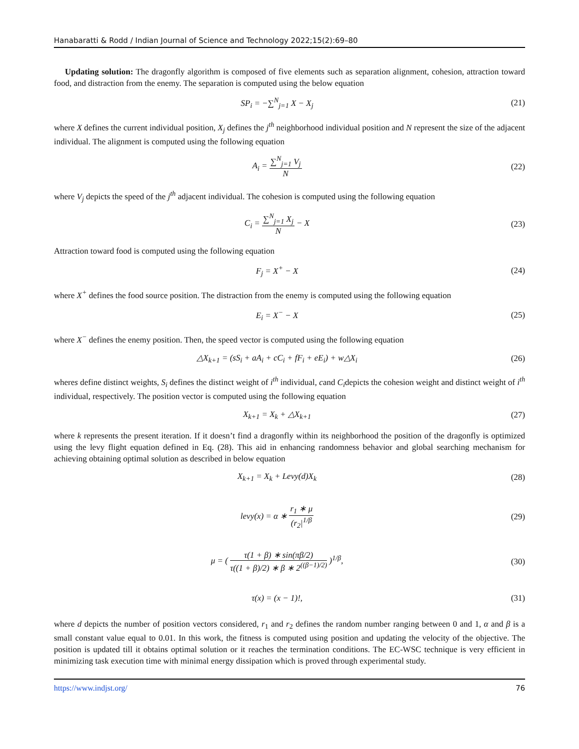Hanabaratti & Rodd / Indian Journal of Science and Technology 2022;15(2):69–80
Updating solution: The dragonfly algorithm is composed of five elements such as separation alignment, cohesion, attraction toward food, and distraction from the enemy. The separation is computed using the below equation
SP<sub>i</sub> = −∑<sup>N</sup><sub>j=1</sub> X − X<sub>j</sub> (21)
where X defines the current individual position, X<sub>j</sub> defines the j<sup>th</sup> neighborhood individual position and N represent the size of the adjacent individual. The alignment is computed using the following equation
A<sub>i</sub> = ∑<sup>N</sup><sub>j=1</sub> V<sub>j</sub> N (22)
where V<sub>j</sub> depicts the speed of the j<sup>th</sup> adjacent individual. The cohesion is computed using the following equation
C<sub>i</sub> = ∑<sup>N</sup><sub>j=1</sub> X<sub>j</sub> N − X (23)
Attraction toward food is computed using the following equation
F<sub>j</sub> = X<sup>+</sup> − X (24)
where X<sup>+</sup> defines the food source position. The distraction from the enemy is computed using the following equation
E<sub>i</sub> = X<sup>−</sup> − X (25)
where X<sup>−</sup> defines the enemy position. Then, the speed vector is computed using the following equation
△X<sub>k+1</sub> = (sS<sub>i</sub> + aA<sub>i</sub> + cC<sub>i</sub> + fF<sub>i</sub> + eE<sub>i</sub>) + w△X<sub>i</sub>
(26)
wheres define distinct weights, S<sub>i</sub> defines the distinct weight of i<sup>th</sup> individual, cand C<sub>i</sub>depicts the cohesion weight and distinct weight of i<sup>th</sup> individual, respectively. The position vector is computed using the following equation
X<sub>k+1</sub> = X<sub>k</sub> + △X<sub>k+1</sub> (27)
where k represents the present iteration. If it doesn’t find a dragonfly within its neighborhood the position of the dragonfly is optimized using the levy flight equation defined in Eq. (28). This aid in enhancing randomness behavior and global searching mechanism for achieving obtaining optimal solution as described in below equation
X<sub>k+1</sub> = X<sub>k</sub> + Levy(d)X<sub>k</sub> (28)
levy(x) = α ∗ r<sub>1</sub> ∗ μ (r<sub>2</sub>|<sup>1/β</sup> (29)
μ = ( τ(1 + β) ∗ sin(πβ/2) τ((1 + β)/2) ∗ β ∗ 2<sup>((β−1)/2)</sup> )<sup>1/β</sup>,
(30)
τ(x) = (x − 1)!, (31)
where d depicts the number of position vectors considered, r<sub>1</sub> and r<sub>2</sub> defines the random number ranging between 0 and 1, α and β is a small constant value equal to 0.01. In this work, the fitness is computed using position and updating the velocity of the objective. The position is updated till it obtains optimal solution or it reaches the termination conditions. The EC-WSC technique is very efficient in minimizing task execution time with minimal energy dissipation which is proved through experimental study.
https://www.indjst.org/ 76